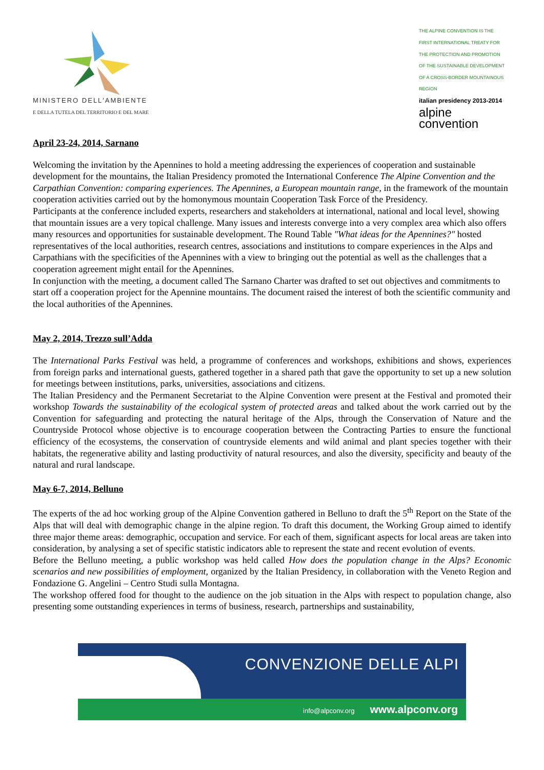MINISTERO DELL'AMBIENTE
E DELLA TUTELA DEL TERRITORIO E DEL MARE
THE ALPINE CONVENTION IS THE FIRST INTERNATIONAL TREATY FOR THE PROTECTION AND PROMOTION OF THE SUSTAINABLE DEVELOPMENT OF A CROSS-BORDER MOUNTAINOUS REGION
italian presidency 2013-2014
alpine convention
April 23-24, 2014, Sarnano
Welcoming the invitation by the Apennines to hold a meeting addressing the experiences of cooperation and sustainable development for the mountains, the Italian Presidency promoted the International Conference The Alpine Convention and the Carpathian Convention: comparing experiences. The Apennines, a European mountain range, in the framework of the mountain cooperation activities carried out by the homonymous mountain Cooperation Task Force of the Presidency.
Participants at the conference included experts, researchers and stakeholders at international, national and local level, showing that mountain issues are a very topical challenge. Many issues and interests converge into a very complex area which also offers many resources and opportunities for sustainable development. The Round Table "What ideas for the Apennines?" hosted representatives of the local authorities, research centres, associations and institutions to compare experiences in the Alps and Carpathians with the specificities of the Apennines with a view to bringing out the potential as well as the challenges that a cooperation agreement might entail for the Apennines.
In conjunction with the meeting, a document called The Sarnano Charter was drafted to set out objectives and commitments to start off a cooperation project for the Apennine mountains. The document raised the interest of both the scientific community and the local authorities of the Apennines.
May 2, 2014, Trezzo sull’Adda
The International Parks Festival was held, a programme of conferences and workshops, exhibitions and shows, experiences from foreign parks and international guests, gathered together in a shared path that gave the opportunity to set up a new solution for meetings between institutions, parks, universities, associations and citizens.
The Italian Presidency and the Permanent Secretariat to the Alpine Convention were present at the Festival and promoted their workshop Towards the sustainability of the ecological system of protected areas and talked about the work carried out by the Convention for safeguarding and protecting the natural heritage of the Alps, through the Conservation of Nature and the Countryside Protocol whose objective is to encourage cooperation between the Contracting Parties to ensure the functional efficiency of the ecosystems, the conservation of countryside elements and wild animal and plant species together with their habitats, the regenerative ability and lasting productivity of natural resources, and also the diversity, specificity and beauty of the natural and rural landscape.
May 6-7, 2014, Belluno
The experts of the ad hoc working group of the Alpine Convention gathered in Belluno to draft the 5<sup>th</sup> Report on the State of the Alps that will deal with demographic change in the alpine region. To draft this document, the Working Group aimed to identify three major theme areas: demographic, occupation and service. For each of them, significant aspects for local areas are taken into consideration, by analysing a set of specific statistic indicators able to represent the state and recent evolution of events.
Before the Belluno meeting, a public workshop was held called How does the population change in the Alps? Economic scenarios and new possibilities of employment, organized by the Italian Presidency, in collaboration with the Veneto Region and Fondazione G. Angelini – Centro Studi sulla Montagna.
The workshop offered food for thought to the audience on the job situation in the Alps with respect to population change, also presenting some outstanding experiences in terms of business, research, partnerships and sustainability,
CONVENZIONE DELLE ALPI
info@alpconv.org www.alpconv.org